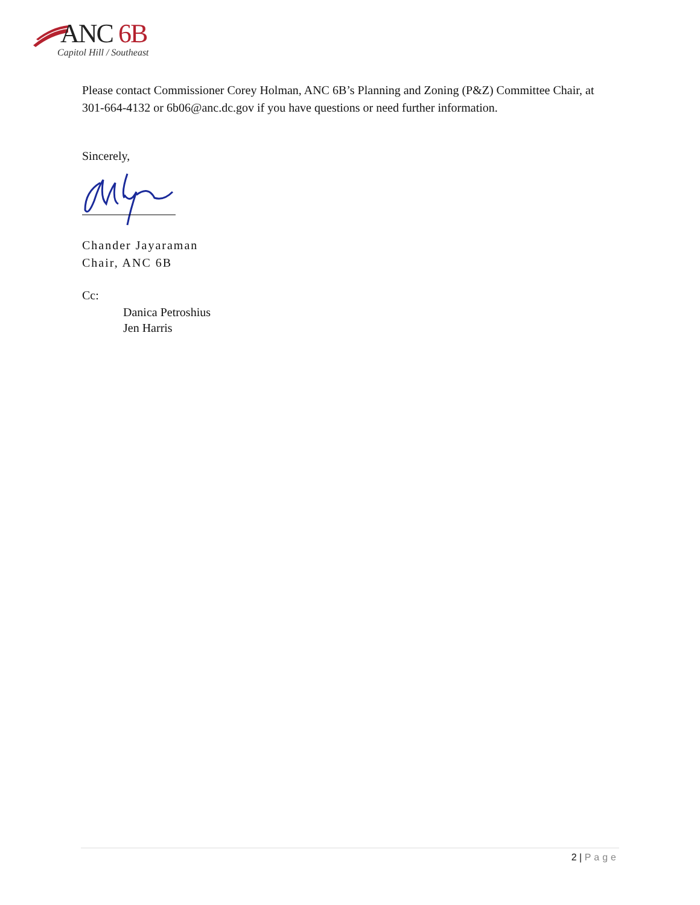ANC 6B
Capitol Hill / Southeast
Please contact Commissioner Corey Holman, ANC 6B’s Planning and Zoning (P&Z) Committee Chair, at 301-664-4132 or 6b06@anc.dc.gov if you have questions or need further information.
Sincerely,
Chander Jayaraman
Chair, ANC 6B
Cc:
Danica Petroshius
Jen Harris
2 | Page